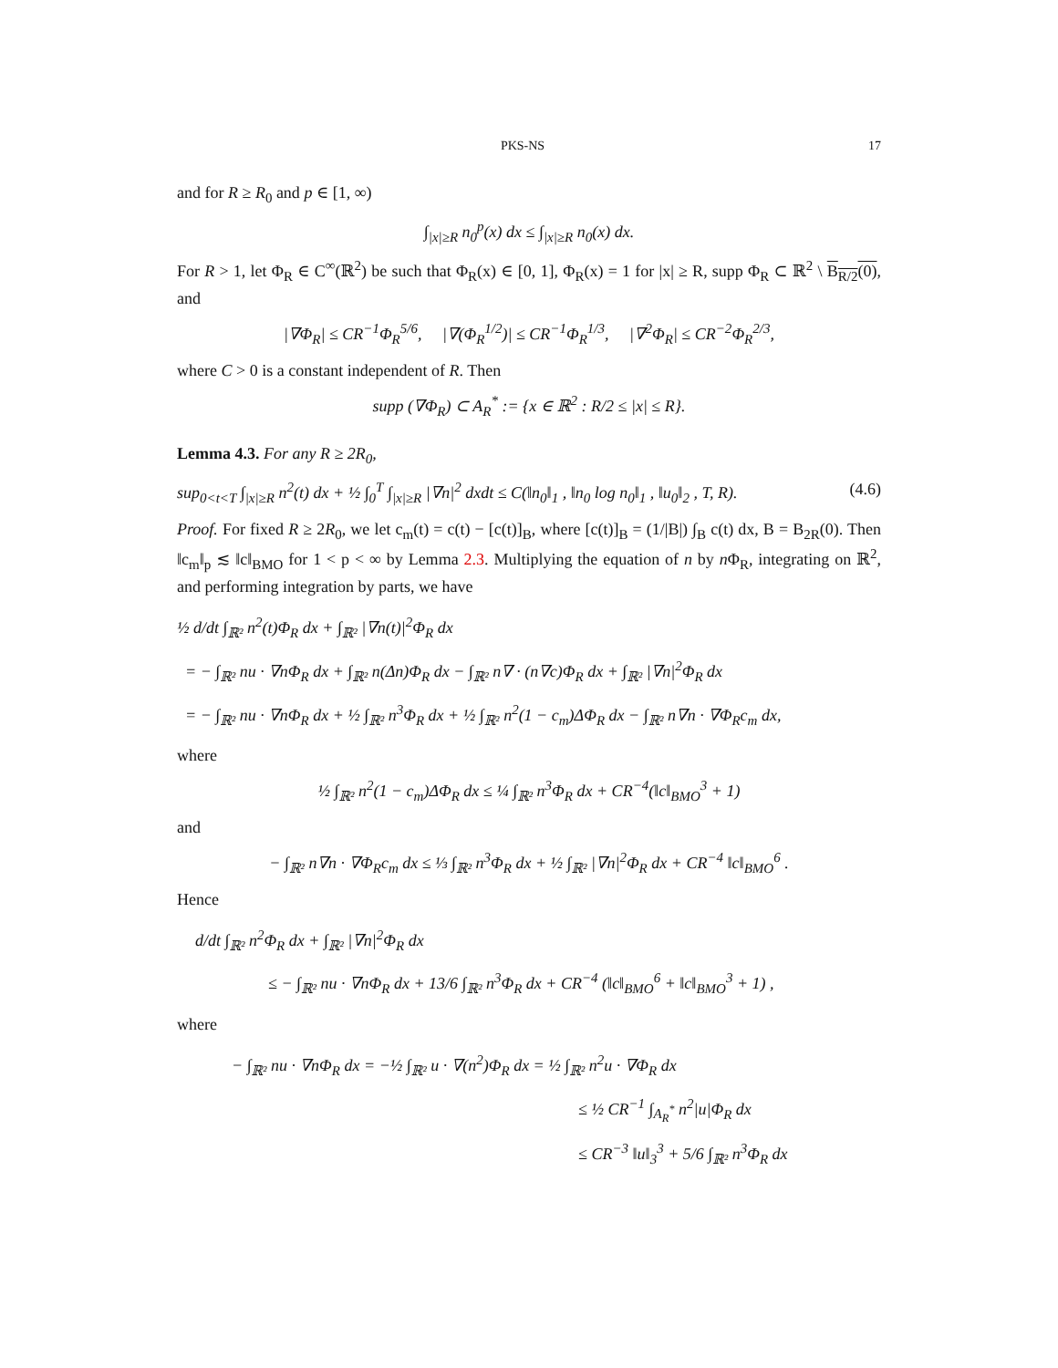PKS-NS 17
and for R ≥ R<sub>0</sub> and p ∈ [1, ∞)
∫<sub>|x|≥R</sub> n<sub>0</sub><sup>p</sup>(x) dx ≤ ∫<sub>|x|≥R</sub> n<sub>0</sub>(x) dx.
For R > 1, let Φ<sub>R</sub> ∈ C<sup>∞</sup>(ℝ<sup>2</sup>) be such that Φ<sub>R</sub>(x) ∈ [0, 1], Φ<sub>R</sub>(x) = 1 for |x| ≥ R, supp Φ<sub>R</sub> ⊂ ℝ<sup>2</sup> \ B<sub>R/2</sub>(0), and
|∇Φ<sub>R</sub>| ≤ CR<sup>−1</sup>Φ<sub>R</sub><sup>5/6</sup>, |∇(Φ<sub>R</sub><sup>1/2</sup>)| ≤ CR<sup>−1</sup>Φ<sub>R</sub><sup>1/3</sup>, |∇<sup>2</sup>Φ<sub>R</sub>| ≤ CR<sup>−2</sup>Φ<sub>R</sub><sup>2/3</sup>,
where C > 0 is a constant independent of R. Then
supp (∇Φ<sub>R</sub>) ⊂ A<sub>R</sub><sup>*</sup> := {x ∈ ℝ<sup>2</sup> : R/2 ≤ |x| ≤ R}.
Lemma 4.3. For any R ≥ 2R<sub>0</sub>,
sup<sub>0<t<T</sub> ∫<sub>|x|≥R</sub> n<sup>2</sup>(t) dx + ½ ∫<sub>0</sub><sup>T</sup> ∫<sub>|x|≥R</sub> |∇n|<sup>2</sup> dxdt ≤ C(‖n<sub>0</sub>‖<sub>1</sub> , ‖n<sub>0</sub> log n<sub>0</sub>‖<sub>1</sub> , ‖u<sub>0</sub>‖<sub>2</sub> , T, R). (4.6)
Proof. For fixed R ≥ 2R<sub>0</sub>, we let c<sub>m</sub>(t) = c(t) − [c(t)]<sub>B</sub>, where [c(t)]<sub>B</sub> = (1/|B|) ∫<sub>B</sub> c(t) dx, B = B<sub>2R</sub>(0). Then ‖c<sub>m</sub>‖<sub>p</sub> ≲ ‖c‖<sub>BMO</sub> for 1 < p < ∞ by Lemma 2.3. Multiplying the equation of n by n Φ<sub>R</sub>, integrating on ℝ<sup>2</sup>, and performing integration by parts, we have
½ d/dt ∫<sub>ℝ²</sub> n<sup>2</sup>(t)Φ<sub>R</sub> dx + ∫<sub>ℝ²</sub> |∇n(t)|<sup>2</sup>Φ<sub>R</sub> dx
= − ∫<sub>ℝ²</sub> nu · ∇nΦ<sub>R</sub> dx + ∫<sub>ℝ²</sub> n(Δn)Φ<sub>R</sub> dx − ∫<sub>ℝ²</sub> n∇ · (n∇c)Φ<sub>R</sub> dx + ∫<sub>ℝ²</sub> |∇n|<sup>2</sup>Φ<sub>R</sub> dx
= − ∫<sub>ℝ²</sub> nu · ∇nΦ<sub>R</sub> dx + ½ ∫<sub>ℝ²</sub> n<sup>3</sup>Φ<sub>R</sub> dx + ½ ∫<sub>ℝ²</sub> n<sup>2</sup>(1 − c<sub>m</sub>)ΔΦ<sub>R</sub> dx − ∫<sub>ℝ²</sub> n∇n · ∇Φ<sub>R</sub>c<sub>m</sub> dx,
where
½ ∫<sub>ℝ²</sub> n<sup>2</sup>(1 − c<sub>m</sub>)ΔΦ<sub>R</sub> dx ≤ ¼ ∫<sub>ℝ²</sub> n<sup>3</sup>Φ<sub>R</sub> dx + CR<sup>−4</sup>(‖c‖<sub>BMO</sub><sup>3</sup> + 1)
and
− ∫<sub>ℝ²</sub> n∇n · ∇Φ<sub>R</sub>c<sub>m</sub> dx ≤ ⅓ ∫<sub>ℝ²</sub> n<sup>3</sup>Φ<sub>R</sub> dx + ½ ∫<sub>ℝ²</sub> |∇n|<sup>2</sup>Φ<sub>R</sub> dx + CR<sup>−4</sup> ‖c‖<sub>BMO</sub><sup>6</sup> .
Hence
d/dt ∫<sub>ℝ²</sub> n<sup>2</sup>Φ<sub>R</sub> dx + ∫<sub>ℝ²</sub> |∇n|<sup>2</sup>Φ<sub>R</sub> dx
≤ − ∫<sub>ℝ²</sub> nu · ∇nΦ<sub>R</sub> dx + 13/6 ∫<sub>ℝ²</sub> n<sup>3</sup>Φ<sub>R</sub> dx + CR<sup>−4</sup> (‖c‖<sub>BMO</sub><sup>6</sup> + ‖c‖<sub>BMO</sub><sup>3</sup> + 1) ,
where
− ∫<sub>ℝ²</sub> nu · ∇nΦ<sub>R</sub> dx = −½ ∫<sub>ℝ²</sub> u · ∇(n<sup>2</sup>)Φ<sub>R</sub> dx = ½ ∫<sub>ℝ²</sub> n<sup>2</sup>u · ∇Φ<sub>R</sub> dx
≤ ½ CR<sup>−1</sup> ∫<sub>A<sub>R</sub><sup>*</sup></sub> n<sup>2</sup>|u|Φ<sub>R</sub> dx
≤ CR<sup>−3</sup> ‖u‖<sub>3</sub><sup>3</sup> + 5/6 ∫<sub>ℝ²</sub> n<sup>3</sup>Φ<sub>R</sub> dx